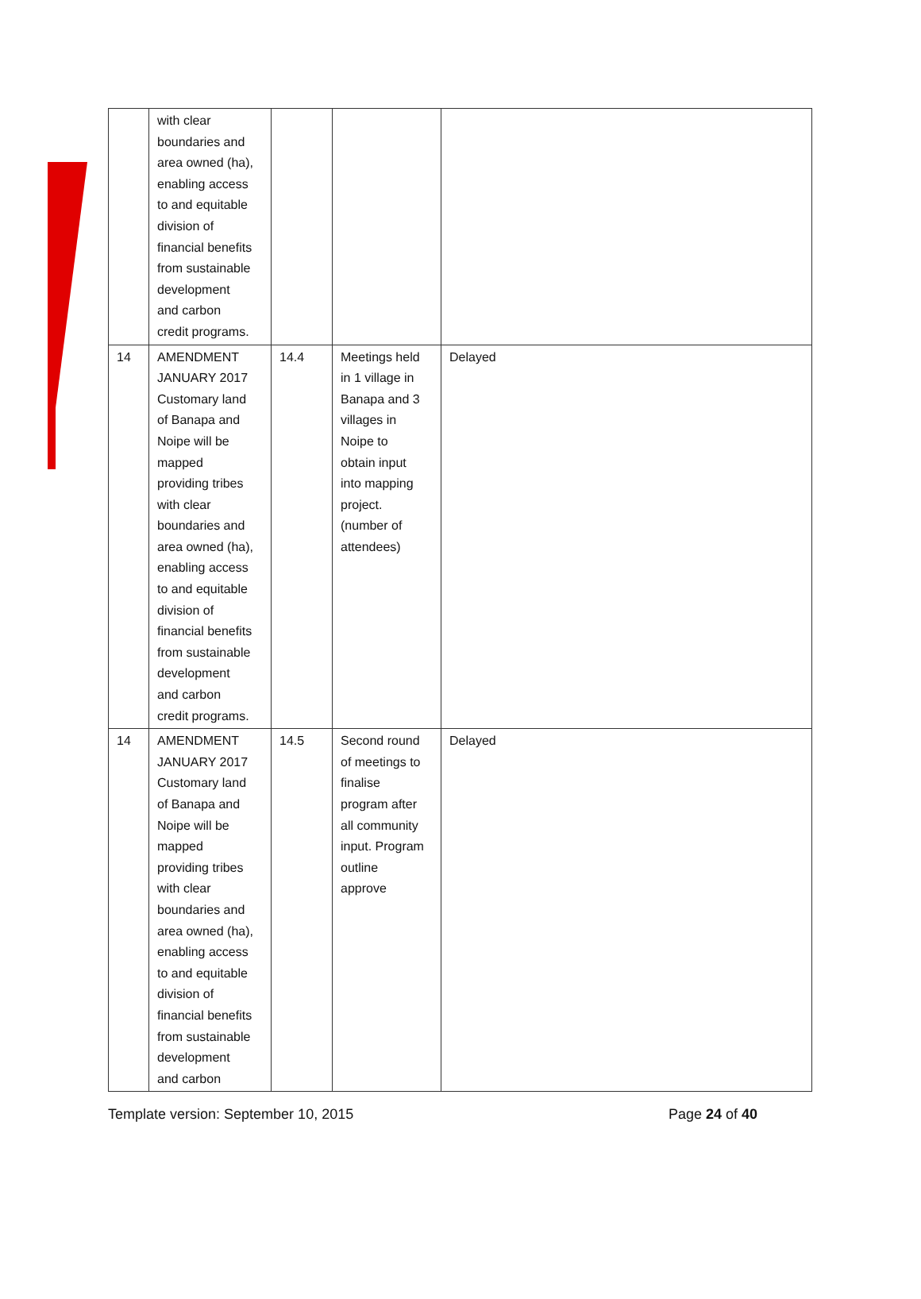| | with clear boundaries and area owned (ha), enabling access to and equitable division of financial benefits from sustainable development and carbon credit programs. | | | |
| 14 | AMENDMENT JANUARY 2017 Customary land of Banapa and Noipe will be mapped providing tribes with clear boundaries and area owned (ha), enabling access to and equitable division of financial benefits from sustainable development and carbon credit programs. | 14.4 | Meetings held in 1 village in Banapa and 3 villages in Noipe to obtain input into mapping project. (number of attendees) | Delayed |
| 14 | AMENDMENT JANUARY 2017 Customary land of Banapa and Noipe will be mapped providing tribes with clear boundaries and area owned (ha), enabling access to and equitable division of financial benefits from sustainable development and carbon | 14.5 | Second round of meetings to finalise program after all community input. Program outline approve | Delayed |
Template version: September 10, 2015 Page 24 of 40